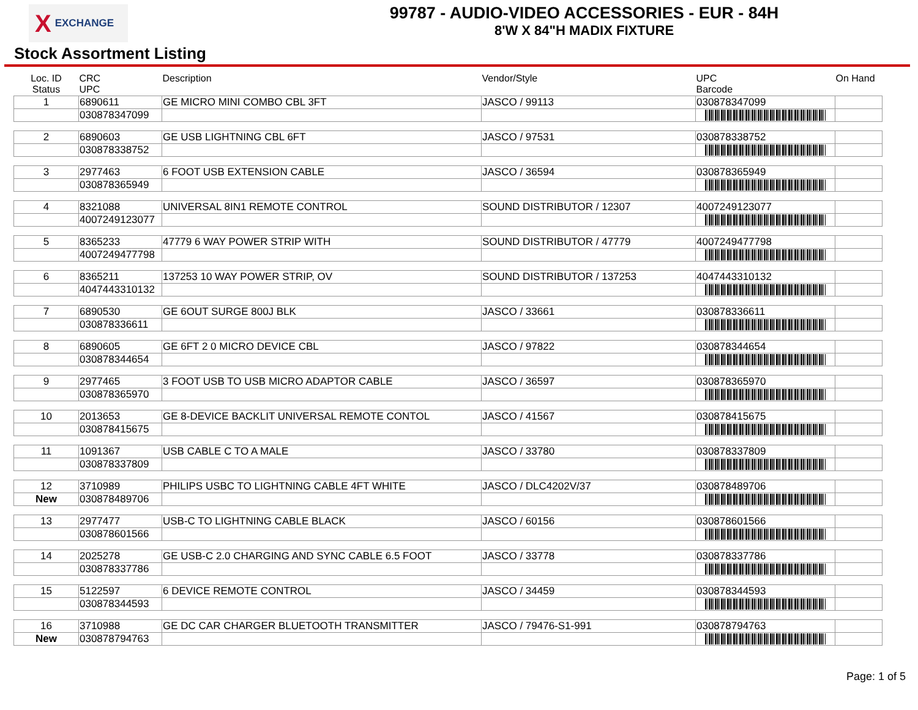X EXCHANGE
99787 - AUDIO-VIDEO ACCESSORIES - EUR - 84H
8'W X 84"H MADIX FIXTURE
Stock Assortment Listing
| Loc. ID Status | CRC UPC | Description | Vendor/Style | UPC Barcode | On Hand |
| --- | --- | --- | --- | --- | --- |
| 1 | 6890611 | GE MICRO MINI COMBO CBL 3FT | JASCO / 99113 | 030878347099 | |
| | 030878347099 | | | | |
| 2 | 6890603 | GE USB LIGHTNING CBL 6FT | JASCO / 97531 | 030878338752 | |
| | 030878338752 | | | | |
| 3 | 2977463 | 6 FOOT USB EXTENSION CABLE | JASCO / 36594 | 030878365949 | |
| | 030878365949 | | | | |
| 4 | 8321088 | UNIVERSAL 8IN1 REMOTE CONTROL | SOUND DISTRIBUTOR / 12307 | 4007249123077 | |
| | 4007249123077 | | | | |
| 5 | 8365233 | 47779 6 WAY POWER STRIP WITH | SOUND DISTRIBUTOR / 47779 | 4007249477798 | |
| | 4007249477798 | | | | |
| 6 | 8365211 | 137253 10 WAY POWER STRIP, OV | SOUND DISTRIBUTOR / 137253 | 4047443310132 | |
| | 4047443310132 | | | | |
| 7 | 6890530 | GE 6OUT SURGE 800J BLK | JASCO / 33661 | 030878336611 | |
| | 030878336611 | | | | |
| 8 | 6890605 | GE 6FT 2 0 MICRO DEVICE CBL | JASCO / 97822 | 030878344654 | |
| | 030878344654 | | | | |
| 9 | 2977465 | 3 FOOT USB TO USB MICRO ADAPTOR CABLE | JASCO / 36597 | 030878365970 | |
| | 030878365970 | | | | |
| 10 | 2013653 | GE 8-DEVICE BACKLIT UNIVERSAL REMOTE CONTOL | JASCO / 41567 | 030878415675 | |
| | 030878415675 | | | | |
| 11 | 1091367 | USB CABLE C TO A MALE | JASCO / 33780 | 030878337809 | |
| | 030878337809 | | | | |
| 12 | 3710989 | PHILIPS USBC TO LIGHTNING CABLE 4FT WHITE | JASCO / DLC4202V/37 | 030878489706 | |
| New | 030878489706 | | | | |
| 13 | 2977477 | USB-C TO LIGHTNING CABLE BLACK | JASCO / 60156 | 030878601566 | |
| | 030878601566 | | | | |
| 14 | 2025278 | GE USB-C 2.0 CHARGING AND SYNC CABLE 6.5 FOOT | JASCO / 33778 | 030878337786 | |
| | 030878337786 | | | | |
| 15 | 5122597 | 6 DEVICE REMOTE CONTROL | JASCO / 34459 | 030878344593 | |
| | 030878344593 | | | | |
| 16 | 3710988 | GE DC CAR CHARGER BLUETOOTH TRANSMITTER | JASCO / 79476-S1-991 | 030878794763 | |
| New | 030878794763 | | | | |
Page: 1 of 5